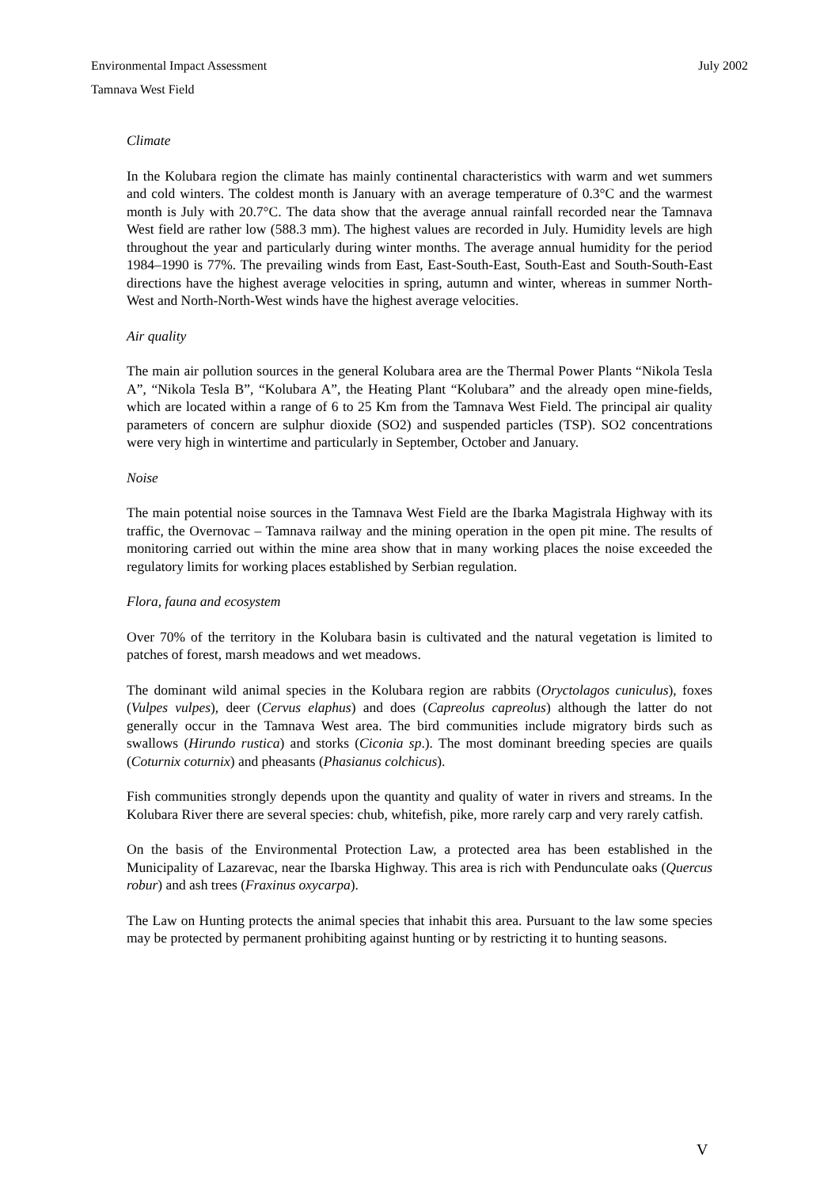Environmental Impact Assessment July 2002
Tamnava West Field
Climate
In the Kolubara region the climate has mainly continental characteristics with warm and wet summers and cold winters. The coldest month is January with an average temperature of 0.3°C and the warmest month is July with 20.7°C. The data show that the average annual rainfall recorded near the Tamnava West field are rather low (588.3 mm). The highest values are recorded in July. Humidity levels are high throughout the year and particularly during winter months. The average annual humidity for the period 1984–1990 is 77%. The prevailing winds from East, East-South-East, South-East and South-South-East directions have the highest average velocities in spring, autumn and winter, whereas in summer North-West and North-North-West winds have the highest average velocities.
Air quality
The main air pollution sources in the general Kolubara area are the Thermal Power Plants “Nikola Tesla A”, “Nikola Tesla B”, “Kolubara A”, the Heating Plant “Kolubara” and the already open mine-fields, which are located within a range of 6 to 25 Km from the Tamnava West Field. The principal air quality parameters of concern are sulphur dioxide (SO2) and suspended particles (TSP). SO2 concentrations were very high in wintertime and particularly in September, October and January.
Noise
The main potential noise sources in the Tamnava West Field are the Ibarka Magistrala Highway with its traffic, the Overnovac – Tamnava railway and the mining operation in the open pit mine. The results of monitoring carried out within the mine area show that in many working places the noise exceeded the regulatory limits for working places established by Serbian regulation.
Flora, fauna and ecosystem
Over 70% of the territory in the Kolubara basin is cultivated and the natural vegetation is limited to patches of forest, marsh meadows and wet meadows.
The dominant wild animal species in the Kolubara region are rabbits (Oryctolagos cuniculus), foxes (Vulpes vulpes), deer (Cervus elaphus) and does (Capreolus capreolus) although the latter do not generally occur in the Tamnava West area. The bird communities include migratory birds such as swallows (Hirundo rustica) and storks (Ciconia sp.). The most dominant breeding species are quails (Coturnix coturnix) and pheasants (Phasianus colchicus).
Fish communities strongly depends upon the quantity and quality of water in rivers and streams. In the Kolubara River there are several species: chub, whitefish, pike, more rarely carp and very rarely catfish.
On the basis of the Environmental Protection Law, a protected area has been established in the Municipality of Lazarevac, near the Ibarska Highway. This area is rich with Penduncu­late oaks (Quercus robur) and ash trees (Fraxinus oxycarpa).
The Law on Hunting protects the animal species that inhabit this area. Pursuant to the law some species may be protected by permanent prohibiting against hunting or by restricting it to hunting seasons.
V